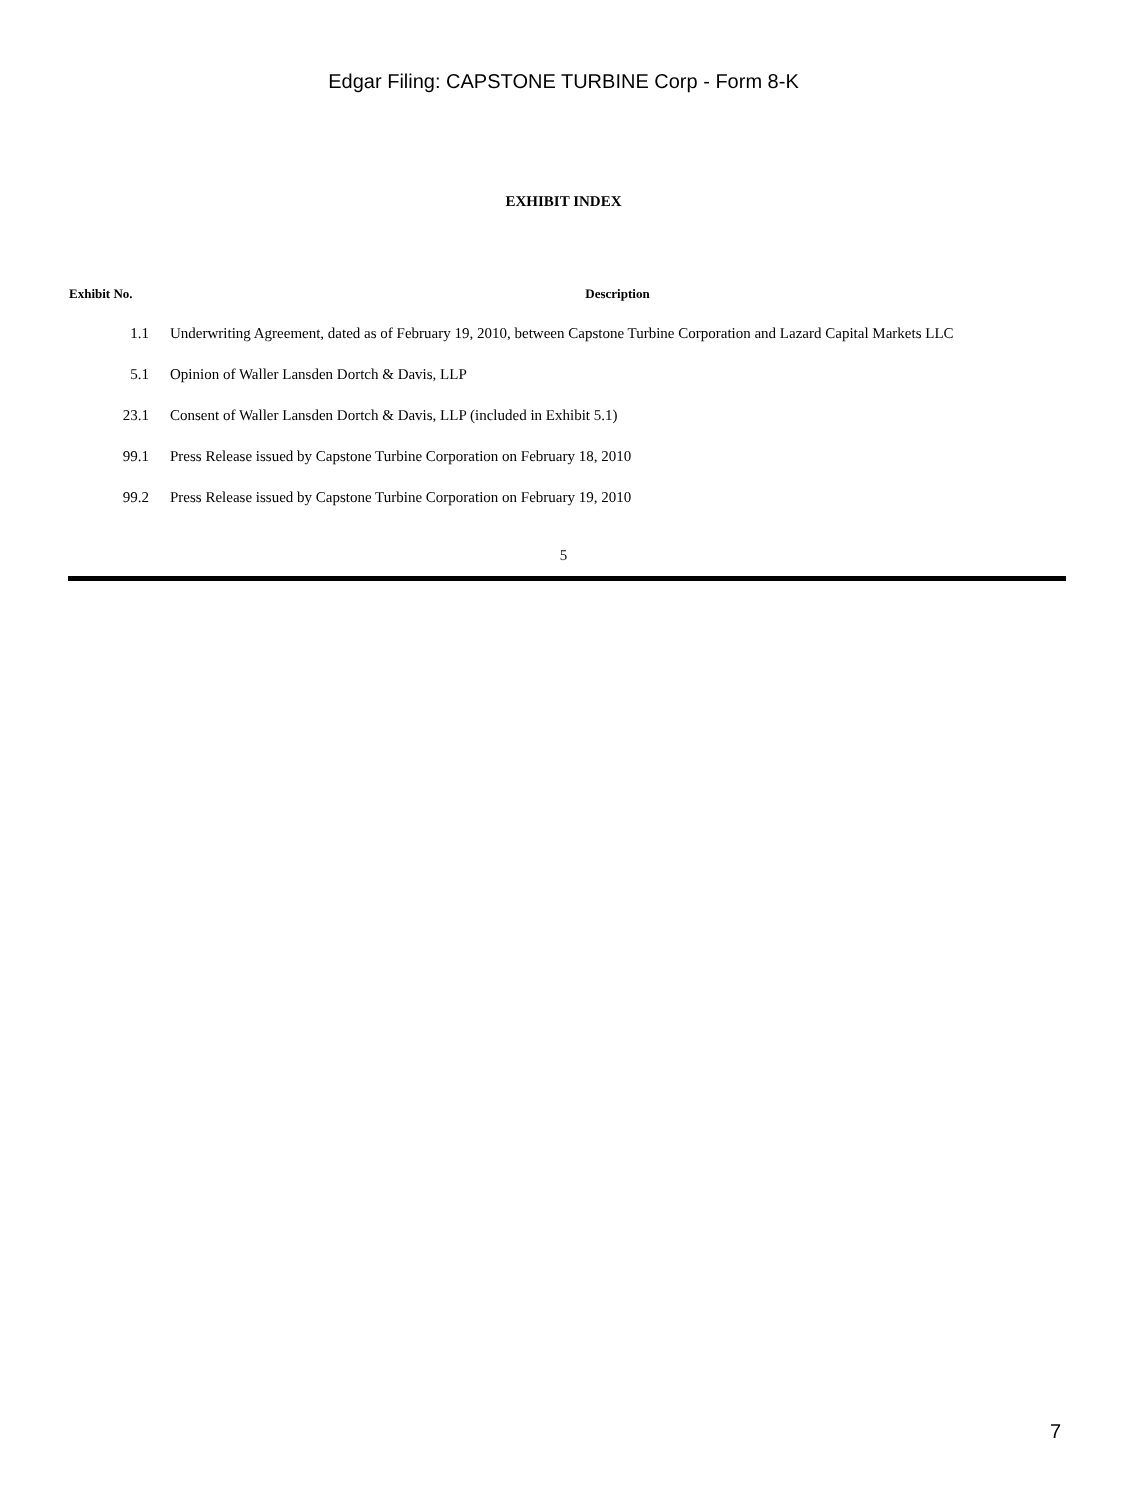Edgar Filing: CAPSTONE TURBINE Corp - Form 8-K
EXHIBIT INDEX
| Exhibit No. | Description |
| --- | --- |
| 1.1 | Underwriting Agreement, dated as of February 19, 2010, between Capstone Turbine Corporation and Lazard Capital Markets LLC |
| 5.1 | Opinion of Waller Lansden Dortch & Davis, LLP |
| 23.1 | Consent of Waller Lansden Dortch & Davis, LLP (included in Exhibit 5.1) |
| 99.1 | Press Release issued by Capstone Turbine Corporation on February 18, 2010 |
| 99.2 | Press Release issued by Capstone Turbine Corporation on February 19, 2010 |
5
7